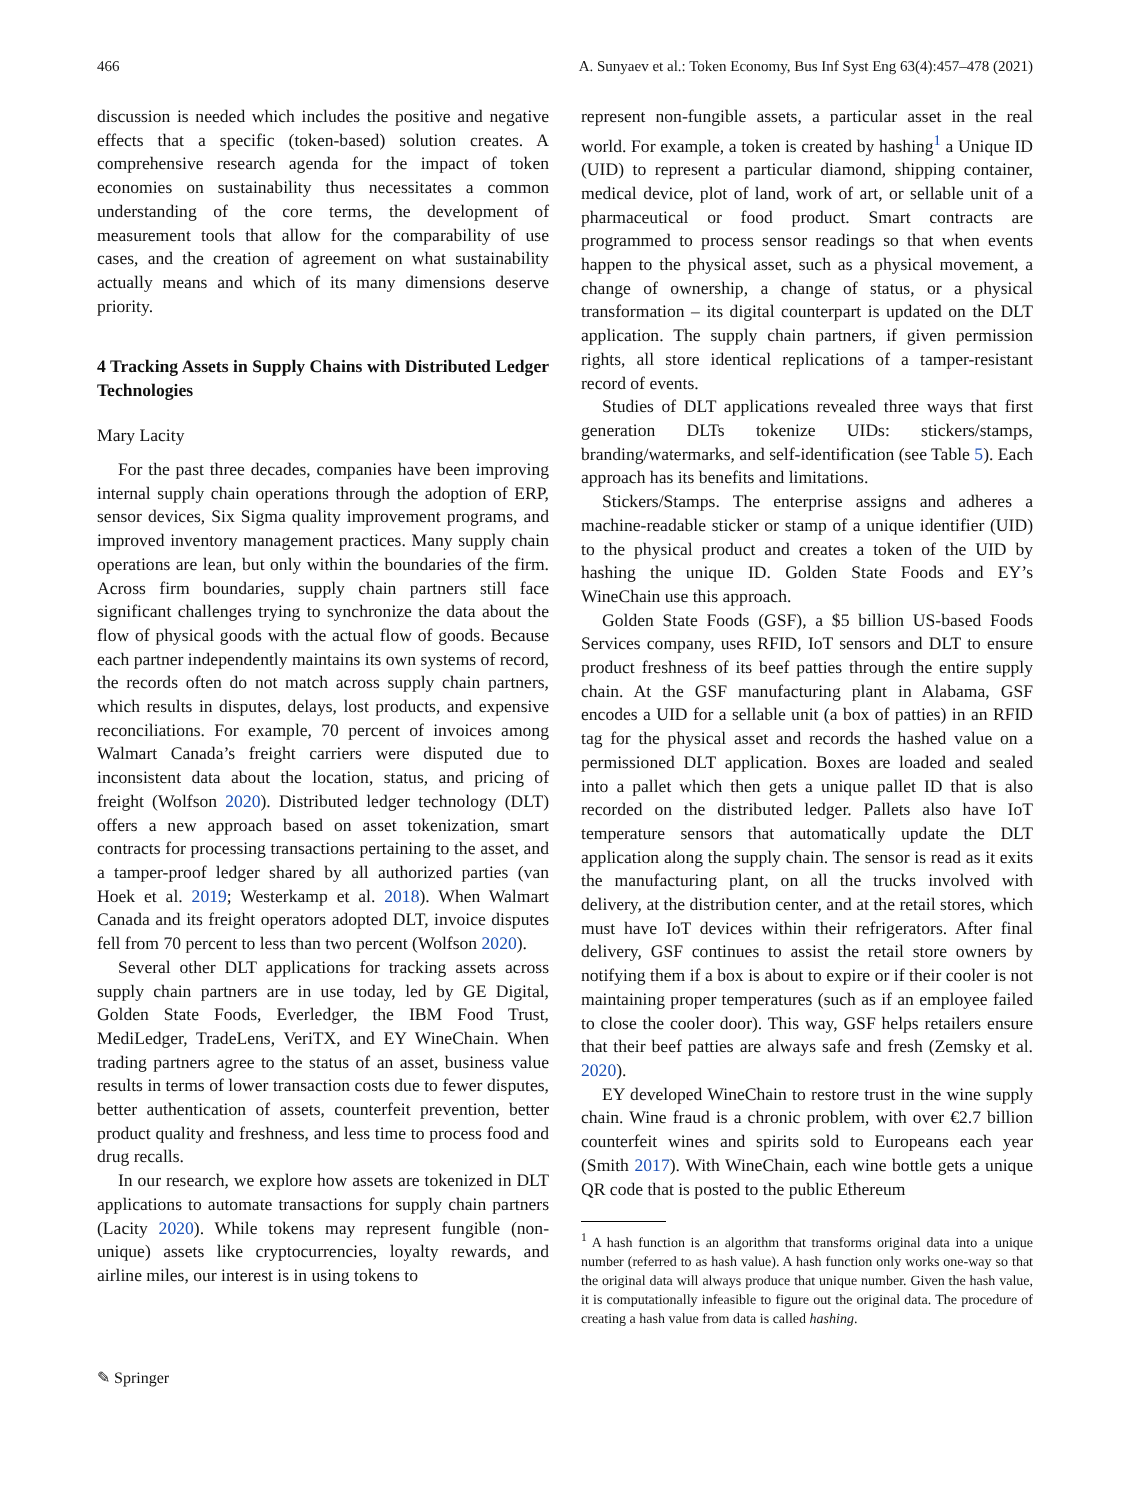466 A. Sunyaev et al.: Token Economy, Bus Inf Syst Eng 63(4):457–478 (2021)
discussion is needed which includes the positive and negative effects that a specific (token-based) solution creates. A comprehensive research agenda for the impact of token economies on sustainability thus necessitates a common understanding of the core terms, the development of measurement tools that allow for the comparability of use cases, and the creation of agreement on what sustainability actually means and which of its many dimensions deserve priority.
4 Tracking Assets in Supply Chains with Distributed Ledger Technologies
Mary Lacity
For the past three decades, companies have been improving internal supply chain operations through the adoption of ERP, sensor devices, Six Sigma quality improvement programs, and improved inventory management practices. Many supply chain operations are lean, but only within the boundaries of the firm. Across firm boundaries, supply chain partners still face significant challenges trying to synchronize the data about the flow of physical goods with the actual flow of goods. Because each partner independently maintains its own systems of record, the records often do not match across supply chain partners, which results in disputes, delays, lost products, and expensive reconciliations. For example, 70 percent of invoices among Walmart Canada’s freight carriers were disputed due to inconsistent data about the location, status, and pricing of freight (Wolfson 2020). Distributed ledger technology (DLT) offers a new approach based on asset tokenization, smart contracts for processing transactions pertaining to the asset, and a tamper-proof ledger shared by all authorized parties (van Hoek et al. 2019; Westerkamp et al. 2018). When Walmart Canada and its freight operators adopted DLT, invoice disputes fell from 70 percent to less than two percent (Wolfson 2020).
Several other DLT applications for tracking assets across supply chain partners are in use today, led by GE Digital, Golden State Foods, Everledger, the IBM Food Trust, MediLedger, TradeLens, VeriTX, and EY WineChain. When trading partners agree to the status of an asset, business value results in terms of lower transaction costs due to fewer disputes, better authentication of assets, counterfeit prevention, better product quality and freshness, and less time to process food and drug recalls.
In our research, we explore how assets are tokenized in DLT applications to automate transactions for supply chain partners (Lacity 2020). While tokens may represent fungible (non-unique) assets like cryptocurrencies, loyalty rewards, and airline miles, our interest is in using tokens to
represent non-fungible assets, a particular asset in the real world. For example, a token is created by hashing<sup>1</sup> a Unique ID (UID) to represent a particular diamond, shipping container, medical device, plot of land, work of art, or sellable unit of a pharmaceutical or food product. Smart contracts are programmed to process sensor readings so that when events happen to the physical asset, such as a physical movement, a change of ownership, a change of status, or a physical transformation – its digital counterpart is updated on the DLT application. The supply chain partners, if given permission rights, all store identical replications of a tamper-resistant record of events.
Studies of DLT applications revealed three ways that first generation DLTs tokenize UIDs: stickers/stamps, branding/watermarks, and self-identification (see Table 5). Each approach has its benefits and limitations.
Stickers/Stamps. The enterprise assigns and adheres a machine-readable sticker or stamp of a unique identifier (UID) to the physical product and creates a token of the UID by hashing the unique ID. Golden State Foods and EY’s WineChain use this approach.
Golden State Foods (GSF), a $5 billion US-based Foods Services company, uses RFID, IoT sensors and DLT to ensure product freshness of its beef patties through the entire supply chain. At the GSF manufacturing plant in Alabama, GSF encodes a UID for a sellable unit (a box of patties) in an RFID tag for the physical asset and records the hashed value on a permissioned DLT application. Boxes are loaded and sealed into a pallet which then gets a unique pallet ID that is also recorded on the distributed ledger. Pallets also have IoT temperature sensors that automatically update the DLT application along the supply chain. The sensor is read as it exits the manufacturing plant, on all the trucks involved with delivery, at the distribution center, and at the retail stores, which must have IoT devices within their refrigerators. After final delivery, GSF continues to assist the retail store owners by notifying them if a box is about to expire or if their cooler is not maintaining proper temperatures (such as if an employee failed to close the cooler door). This way, GSF helps retailers ensure that their beef patties are always safe and fresh (Zemsky et al. 2020).
EY developed WineChain to restore trust in the wine supply chain. Wine fraud is a chronic problem, with over €2.7 billion counterfeit wines and spirits sold to Europeans each year (Smith 2017). With WineChain, each wine bottle gets a unique QR code that is posted to the public Ethereum
<sup>1</sup> A hash function is an algorithm that transforms original data into a unique number (referred to as hash value). A hash function only works one-way so that the original data will always produce that unique number. Given the hash value, it is computationally infeasible to figure out the original data. The procedure of creating a hash value from data is called hashing.
✎ Springer